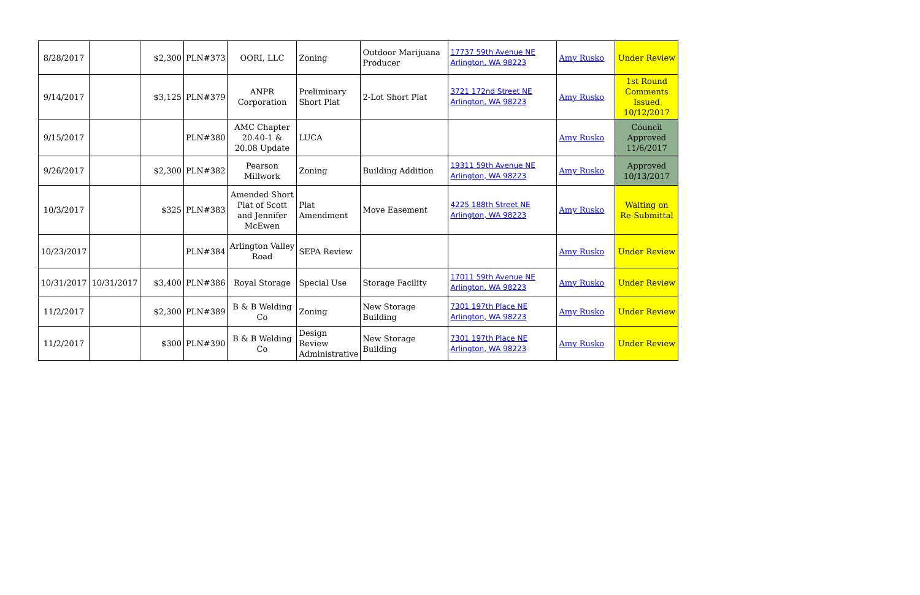| 8/28/2017 | | $2,300 | PLN#373 | OORI, LLC | Zoning | Outdoor Marijuana Producer | 17737 59th Avenue NE Arlington, WA 98223 | Amy Rusko | Under Review |
| 9/14/2017 | | $3,125 | PLN#379 | ANPR Corporation | Preliminary Short Plat | 2-Lot Short Plat | 3721 172nd Street NE Arlington, WA 98223 | Amy Rusko | 1st Round Comments Issued 10/12/2017 |
| 9/15/2017 | | | PLN#380 | AMC Chapter 20.40-1 & 20.08 Update | LUCA | | | Amy Rusko | Council Approved 11/6/2017 |
| 9/26/2017 | | $2,300 | PLN#382 | Pearson Millwork | Zoning | Building Addition | 19311 59th Avenue NE Arlington, WA 98223 | Amy Rusko | Approved 10/13/2017 |
| 10/3/2017 | | $325 | PLN#383 | Amended Short Plat of Scott and Jennifer McEwen | Plat Amendment | Move Easement | 4225 188th Street NE Arlington, WA 98223 | Amy Rusko | Waiting on Re-Submittal |
| 10/23/2017 | | | PLN#384 | Arlington Valley Road | SEPA Review | | | Amy Rusko | Under Review |
| 10/31/2017 | 10/31/2017 | $3,400 | PLN#386 | Royal Storage | Special Use | Storage Facility | 17011 59th Avenue NE Arlington, WA 98223 | Amy Rusko | Under Review |
| 11/2/2017 | | $2,300 | PLN#389 | B & B Welding Co | Zoning | New Storage Building | 7301 197th Place NE Arlington, WA 98223 | Amy Rusko | Under Review |
| 11/2/2017 | | $300 | PLN#390 | B & B Welding Co | Design Review Administrative | New Storage Building | 7301 197th Place NE Arlington, WA 98223 | Amy Rusko | Under Review |